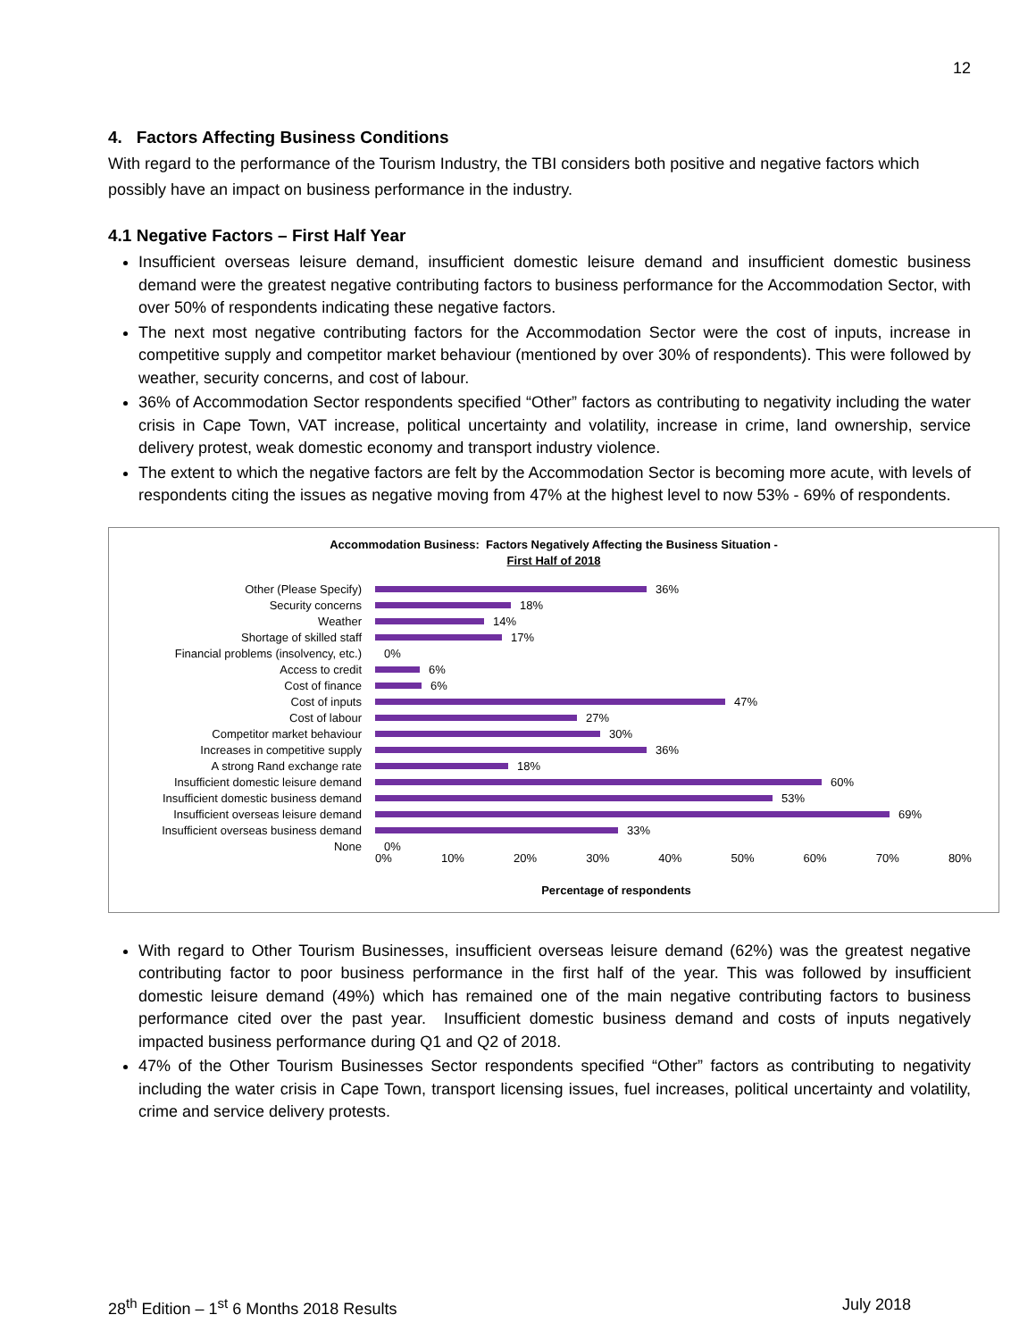12
4. Factors Affecting Business Conditions
With regard to the performance of the Tourism Industry, the TBI considers both positive and negative factors which possibly have an impact on business performance in the industry.
4.1 Negative Factors – First Half Year
Insufficient overseas leisure demand, insufficient domestic leisure demand and insufficient domestic business demand were the greatest negative contributing factors to business performance for the Accommodation Sector, with over 50% of respondents indicating these negative factors.
The next most negative contributing factors for the Accommodation Sector were the cost of inputs, increase in competitive supply and competitor market behaviour (mentioned by over 30% of respondents). This were followed by weather, security concerns, and cost of labour.
36% of Accommodation Sector respondents specified “Other” factors as contributing to negativity including the water crisis in Cape Town, VAT increase, political uncertainty and volatility, increase in crime, land ownership, service delivery protest, weak domestic economy and transport industry violence.
The extent to which the negative factors are felt by the Accommodation Sector is becoming more acute, with levels of respondents citing the issues as negative moving from 47% at the highest level to now 53% - 69% of respondents.
Accommodation Business: Factors Negatively Affecting the Business Situation -
First Half of 2018
Other (Please Specify) 36%
Security concerns 18%
Weather 14%
Shortage of skilled staff 17%
Financial problems (insolvency, etc.) 0%
Access to credit 6%
Cost of finance 6%
Cost of inputs 47%
Cost of labour 27%
Competitor market behaviour 30%
Increases in competitive supply 36%
A strong Rand exchange rate 18%
Insufficient domestic leisure demand 60%
Insufficient domestic business demand 53%
Insufficient overseas leisure demand 69%
Insufficient overseas business demand 33%
None 0%
0% 10% 20% 30% 40% 50% 60% 70% 80%
Percentage of respondents
With regard to Other Tourism Businesses, insufficient overseas leisure demand (62%) was the greatest negative contributing factor to poor business performance in the first half of the year. This was followed by insufficient domestic leisure demand (49%) which has remained one of the main negative contributing factors to business performance cited over the past year. Insufficient domestic business demand and costs of inputs negatively impacted business performance during Q1 and Q2 of 2018.
47% of the Other Tourism Businesses Sector respondents specified “Other” factors as contributing to negativity including the water crisis in Cape Town, transport licensing issues, fuel increases, political uncertainty and volatility, crime and service delivery protests.
28<sup>th</sup> Edition – 1<sup>st</sup> 6 Months 2018 Results July 2018